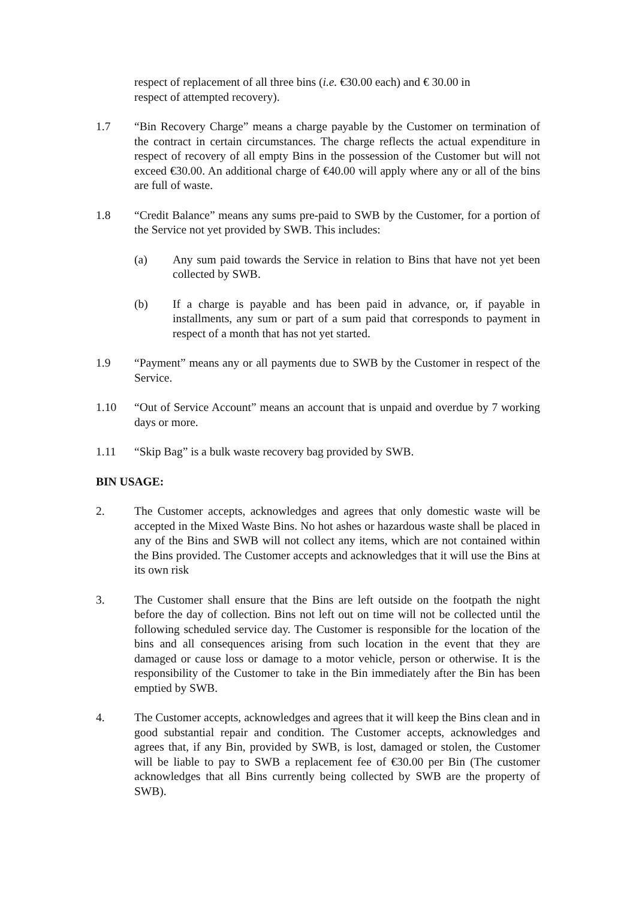respect of replacement of all three bins (i.e. €30.00 each) and € 30.00 in
respect of attempted recovery).
1.7 “Bin Recovery Charge” means a charge payable by the Customer on termination of the contract in certain circumstances. The charge reflects the actual expenditure in respect of recovery of all empty Bins in the possession of the Customer but will not exceed €30.00. An additional charge of €40.00 will apply where any or all of the bins are full of waste.
1.8 “Credit Balance” means any sums pre-paid to SWB by the Customer, for a portion of the Service not yet provided by SWB. This includes:
(a) Any sum paid towards the Service in relation to Bins that have not yet been collected by SWB.
(b) If a charge is payable and has been paid in advance, or, if payable in installments, any sum or part of a sum paid that corresponds to payment in respect of a month that has not yet started.
1.9 “Payment” means any or all payments due to SWB by the Customer in respect of the Service.
1.10 “Out of Service Account” means an account that is unpaid and overdue by 7 working days or more.
1.11 “Skip Bag” is a bulk waste recovery bag provided by SWB.
BIN USAGE:
2. The Customer accepts, acknowledges and agrees that only domestic waste will be accepted in the Mixed Waste Bins. No hot ashes or hazardous waste shall be placed in any of the Bins and SWB will not collect any items, which are not contained within the Bins provided. The Customer accepts and acknowledges that it will use the Bins at its own risk
3. The Customer shall ensure that the Bins are left outside on the footpath the night before the day of collection. Bins not left out on time will not be collected until the following scheduled service day. The Customer is responsible for the location of the bins and all consequences arising from such location in the event that they are damaged or cause loss or damage to a motor vehicle, person or otherwise. It is the responsibility of the Customer to take in the Bin immediately after the Bin has been emptied by SWB.
4. The Customer accepts, acknowledges and agrees that it will keep the Bins clean and in good substantial repair and condition. The Customer accepts, acknowledges and agrees that, if any Bin, provided by SWB, is lost, damaged or stolen, the Customer will be liable to pay to SWB a replacement fee of €30.00 per Bin (The customer acknowledges that all Bins currently being collected by SWB are the property of SWB).